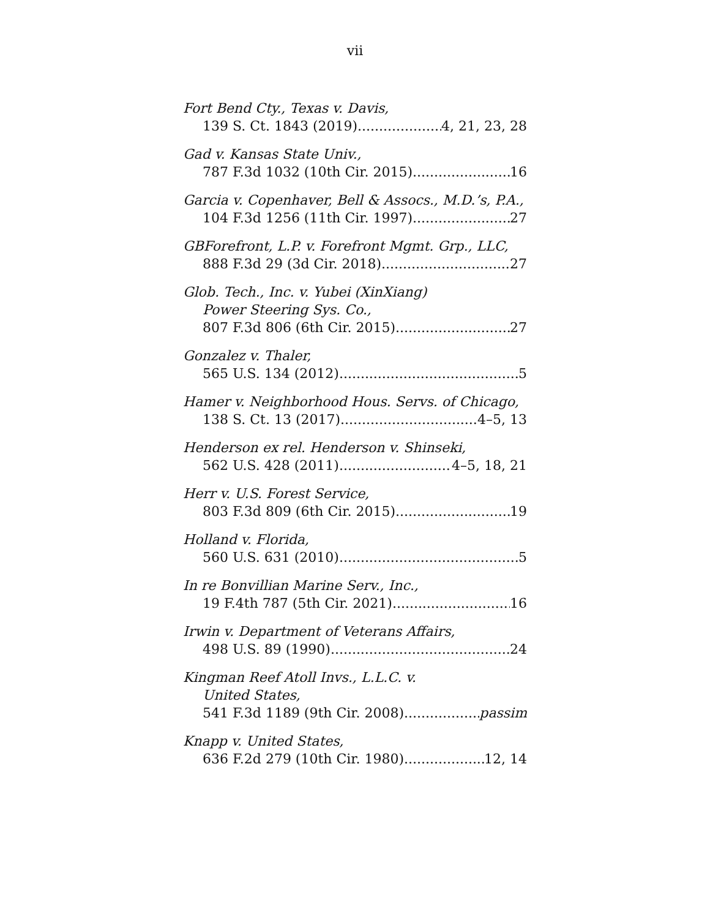vii
Fort Bend Cty., Texas v. Davis,
139 S. Ct. 1843 (2019) 4, 21, 23, 28
Gad v. Kansas State Univ.,
787 F.3d 1032 (10th Cir. 2015) 16
Garcia v. Copenhaver, Bell & Assocs., M.D.’s, P.A.,
104 F.3d 1256 (11th Cir. 1997) 27
GBForefront, L.P. v. Forefront Mgmt. Grp., LLC,
888 F.3d 29 (3d Cir. 2018) 27
Glob. Tech., Inc. v. Yubei (XinXiang)
Power Steering Sys. Co.,
807 F.3d 806 (6th Cir. 2015) 27
Gonzalez v. Thaler,
565 U.S. 134 (2012) 5
Hamer v. Neighborhood Hous. Servs. of Chicago,
138 S. Ct. 13 (2017) 4–5, 13
Henderson ex rel. Henderson v. Shinseki,
562 U.S. 428 (2011) 4–5, 18, 21
Herr v. U.S. Forest Service,
803 F.3d 809 (6th Cir. 2015) 19
Holland v. Florida,
560 U.S. 631 (2010) 5
In re Bonvillian Marine Serv., Inc.,
19 F.4th 787 (5th Cir. 2021) 16
Irwin v. Department of Veterans Affairs,
498 U.S. 89 (1990) 24
Kingman Reef Atoll Invs., L.L.C. v.
United States,
541 F.3d 1189 (9th Cir. 2008) passim
Knapp v. United States,
636 F.2d 279 (10th Cir. 1980) 12, 14